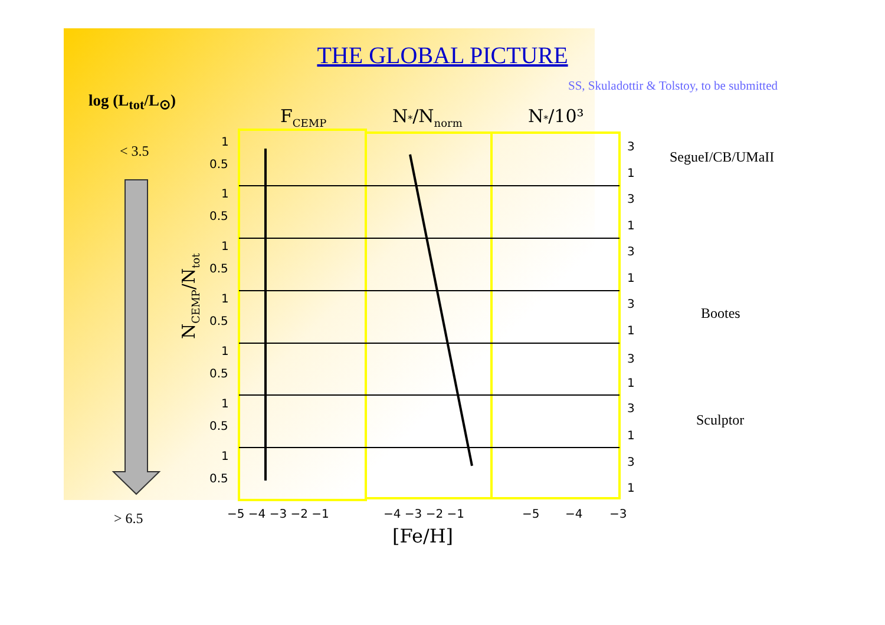THE GLOBAL PICTURE
SS, Skuladottir & Tolstoy, to be submitted
log (L<sub>tot</sub>/L<sub>⊙</sub>)
< 3.5
> 6.5
SegueI/CB/UMaII
Bootes
Sculptor
FCEMP
N*/Nnorm
N*/10³
NCEMP/Ntot
1
0.5
1
0.5
1
0.5
1
0.5
1
0.5
1
0.5
1
0.5
3
1
3
1
3
1
3
1
3
1
3
1
3
1
−5 −4 −3 −2 −1
−4 −3 −2 −1
−5
−4
−3
[Fe/H]